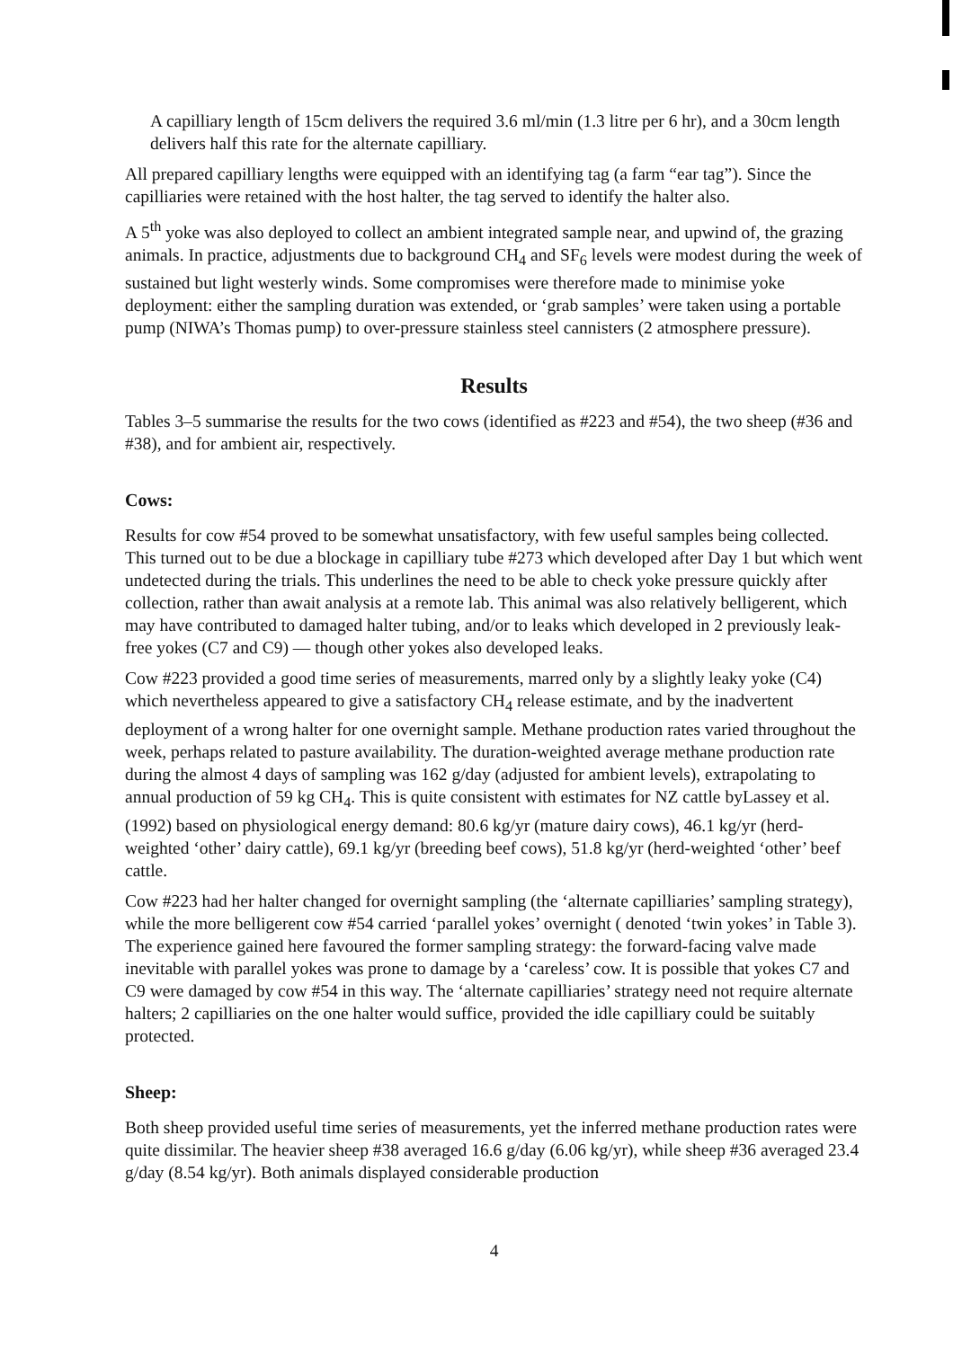A capilliary length of 15cm delivers the required 3.6 ml/min (1.3 litre per 6 hr), and a 30cm length delivers half this rate for the alternate capilliary.
All prepared capilliary lengths were equipped with an identifying tag (a farm “ear tag”). Since the capilliaries were retained with the host halter, the tag served to identify the halter also.
A 5<sup>th</sup> yoke was also deployed to collect an ambient integrated sample near, and upwind of, the grazing animals. In practice, adjustments due to background CH<sub>4</sub> and SF<sub>6</sub> levels were modest during the week of sustained but light westerly winds. Some compromises were therefore made to minimise yoke deployment: either the sampling duration was extended, or ‘grab samples’ were taken using a portable pump (NIWA’s Thomas pump) to over-pressure stainless steel cannisters (2 atmosphere pressure).
Results
Tables 3–5 summarise the results for the two cows (identified as #223 and #54), the two sheep (#36 and #38), and for ambient air, respectively.
Cows:
Results for cow #54 proved to be somewhat unsatisfactory, with few useful samples being collected. This turned out to be due a blockage in capilliary tube #273 which developed after Day 1 but which went undetected during the trials. This underlines the need to be able to check yoke pressure quickly after collection, rather than await analysis at a remote lab. This animal was also relatively belligerent, which may have contributed to damaged halter tubing, and/or to leaks which developed in 2 previously leak-free yokes (C7 and C9) — though other yokes also developed leaks.
Cow #223 provided a good time series of measurements, marred only by a slightly leaky yoke (C4) which nevertheless appeared to give a satisfactory CH<sub>4</sub> release estimate, and by the inadvertent deployment of a wrong halter for one overnight sample. Methane production rates varied throughout the week, perhaps related to pasture availability. The duration-weighted average methane production rate during the almost 4 days of sampling was 162 g/day (adjusted for ambient levels), extrapolating to annual production of 59 kg CH<sub>4</sub>. This is quite consistent with estimates for NZ cattle byLassey et al. (1992) based on physiological energy demand: 80.6 kg/yr (mature dairy cows), 46.1 kg/yr (herd-weighted ‘other’ dairy cattle), 69.1 kg/yr (breeding beef cows), 51.8 kg/yr (herd-weighted ‘other’ beef cattle.
Cow #223 had her halter changed for overnight sampling (the ‘alternate capilliaries’ sampling strategy), while the more belligerent cow #54 carried ‘parallel yokes’ overnight ( denoted ‘twin yokes’ in Table 3). The experience gained here favoured the former sampling strategy: the forward-facing valve made inevitable with parallel yokes was prone to damage by a ‘careless’ cow. It is possible that yokes C7 and C9 were damaged by cow #54 in this way. The ‘alternate capilliaries’ strategy need not require alternate halters; 2 capilliaries on the one halter would suffice, provided the idle capilliary could be suitably protected.
Sheep:
Both sheep provided useful time series of measurements, yet the inferred methane production rates were quite dissimilar. The heavier sheep #38 averaged 16.6 g/day (6.06 kg/yr), while sheep #36 averaged 23.4 g/day (8.54 kg/yr). Both animals displayed considerable production
4